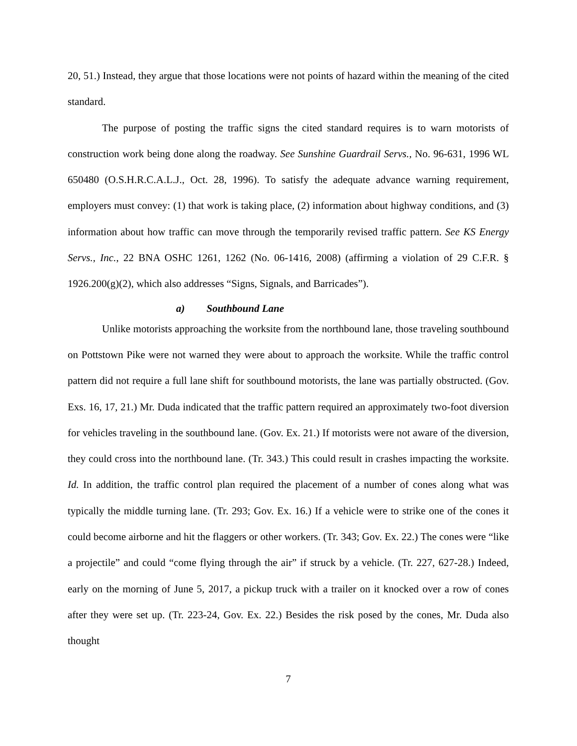20, 51.) Instead, they argue that those locations were not points of hazard within the meaning of the cited standard.
The purpose of posting the traffic signs the cited standard requires is to warn motorists of construction work being done along the roadway. See Sunshine Guardrail Servs., No. 96-631, 1996 WL 650480 (O.S.H.R.C.A.L.J., Oct. 28, 1996). To satisfy the adequate advance warning requirement, employers must convey: (1) that work is taking place, (2) information about highway conditions, and (3) information about how traffic can move through the temporarily revised traffic pattern. See KS Energy Servs., Inc., 22 BNA OSHC 1261, 1262 (No. 06-1416, 2008) (affirming a violation of 29 C.F.R. § 1926.200(g)(2), which also addresses “Signs, Signals, and Barricades”).
a) Southbound Lane
Unlike motorists approaching the worksite from the northbound lane, those traveling southbound on Pottstown Pike were not warned they were about to approach the worksite. While the traffic control pattern did not require a full lane shift for southbound motorists, the lane was partially obstructed. (Gov. Exs. 16, 17, 21.) Mr. Duda indicated that the traffic pattern required an approximately two-foot diversion for vehicles traveling in the southbound lane. (Gov. Ex. 21.) If motorists were not aware of the diversion, they could cross into the northbound lane. (Tr. 343.) This could result in crashes impacting the worksite. Id. In addition, the traffic control plan required the placement of a number of cones along what was typically the middle turning lane. (Tr. 293; Gov. Ex. 16.) If a vehicle were to strike one of the cones it could become airborne and hit the flaggers or other workers. (Tr. 343; Gov. Ex. 22.) The cones were “like a projectile” and could “come flying through the air” if struck by a vehicle. (Tr. 227, 627-28.) Indeed, early on the morning of June 5, 2017, a pickup truck with a trailer on it knocked over a row of cones after they were set up. (Tr. 223-24, Gov. Ex. 22.) Besides the risk posed by the cones, Mr. Duda also thought
7